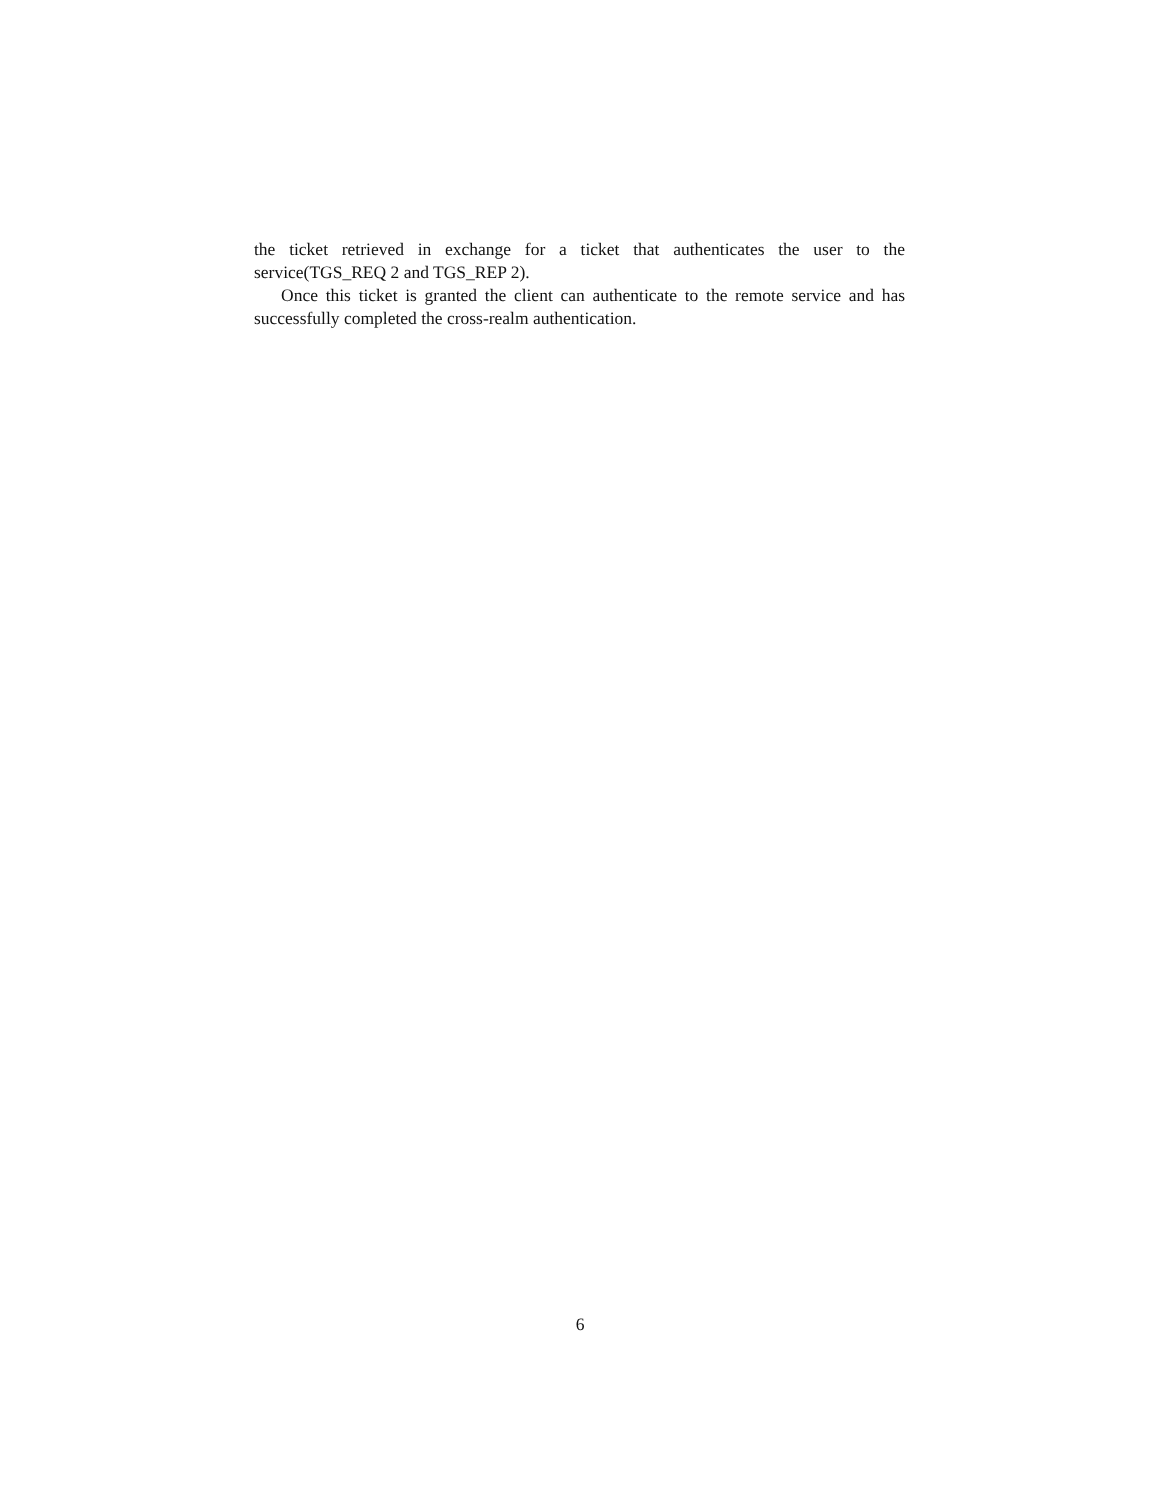the ticket retrieved in exchange for a ticket that authenticates the user to the service(TGS_REQ 2 and TGS_REP 2).
Once this ticket is granted the client can authenticate to the remote service and has successfully completed the cross-realm authentication.
6